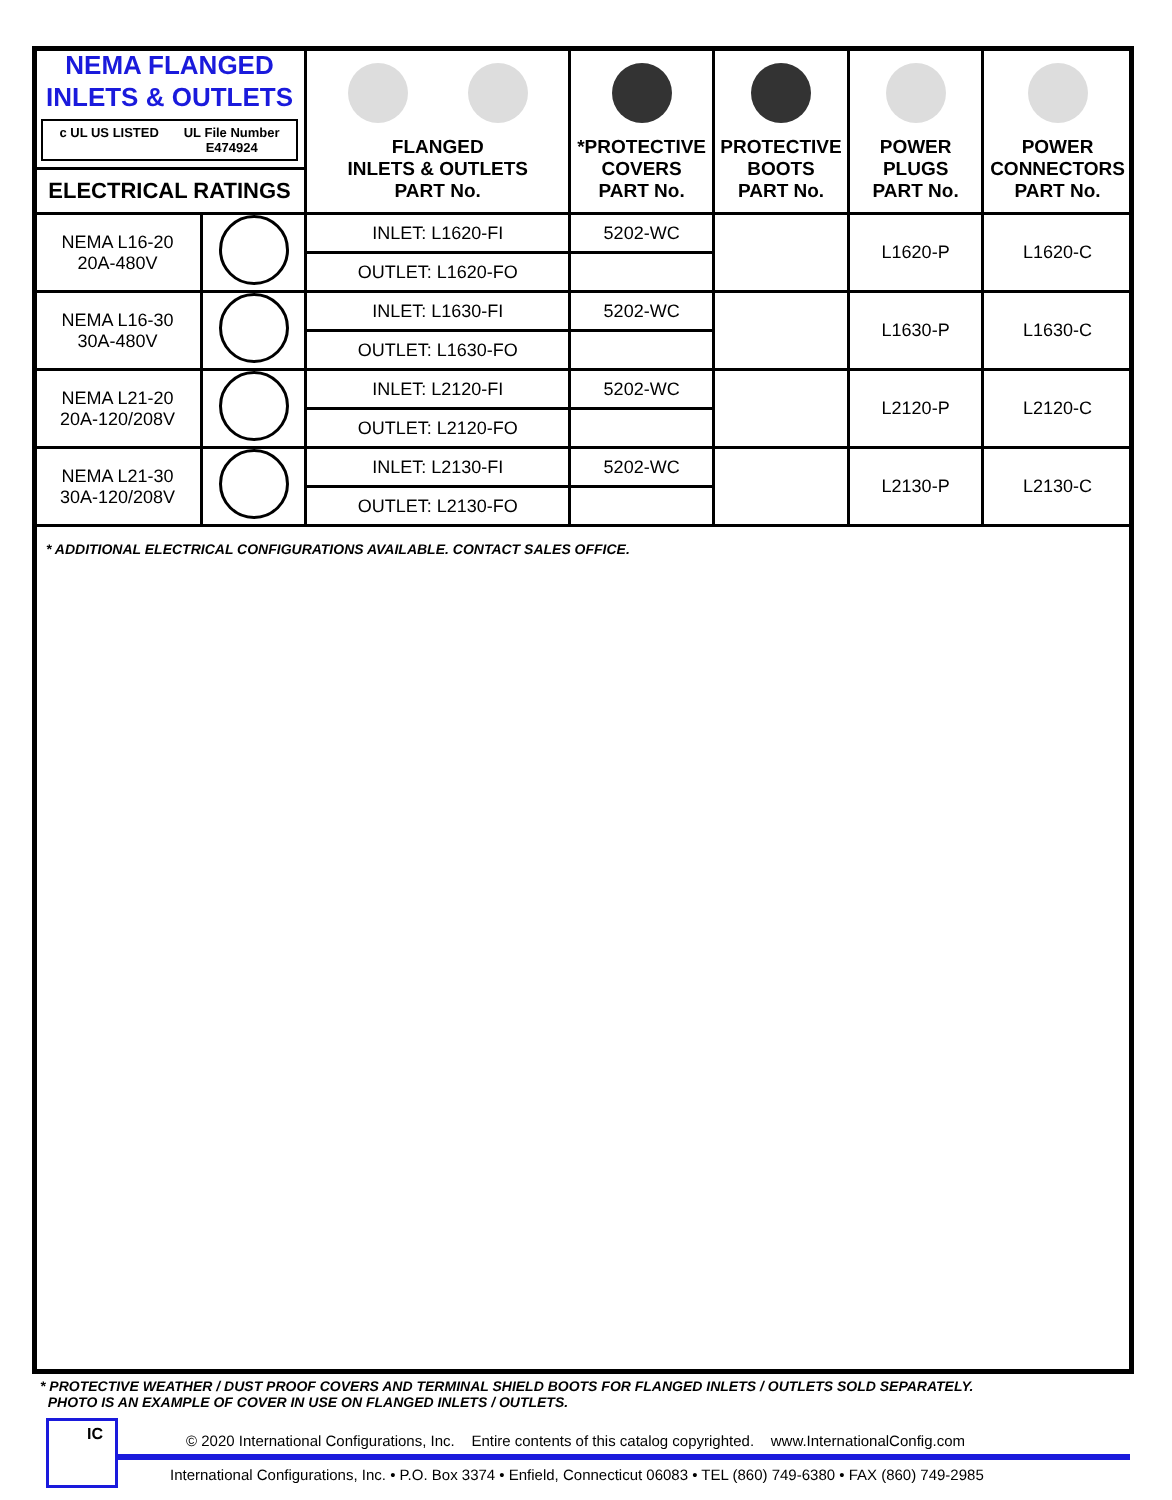| NEMA FLANGED INLETS & OUTLETS c UL US LISTED UL File Number E474924 ELECTRICAL RATINGS | | FLANGED INLETS & OUTLETS PART No. | *PROTECTIVE COVERS PART No. | PROTECTIVE BOOTS PART No. | POWER PLUGS PART No. | POWER CONNECTORS PART No. |
| --- | --- | --- | --- | --- | --- | --- |
| NEMA L16-20 20A-480V | | INLET: L1620-FI | 5202-WC | | L1620-P | L1620-C |
| | | OUTLET: L1620-FO | | | | |
| NEMA L16-30 30A-480V | | INLET: L1630-FI | 5202-WC | | L1630-P | L1630-C |
| | | OUTLET: L1630-FO | | | | |
| NEMA L21-20 20A-120/208V | | INLET: L2120-FI | 5202-WC | | L2120-P | L2120-C |
| | | OUTLET: L2120-FO | | | | |
| NEMA L21-30 30A-120/208V | | INLET: L2130-FI | 5202-WC | | L2130-P | L2130-C |
| | | OUTLET: L2130-FO | | | | |
* ADDITIONAL ELECTRICAL CONFIGURATIONS AVAILABLE. CONTACT SALES OFFICE.
* PROTECTIVE WEATHER / DUST PROOF COVERS AND TERMINAL SHIELD BOOTS FOR FLANGED INLETS / OUTLETS SOLD SEPARATELY.
PHOTO IS AN EXAMPLE OF COVER IN USE ON FLANGED INLETS / OUTLETS.
IC
© 2020 International Configurations, Inc. Entire contents of this catalog copyrighted. www.InternationalConfig.com
International Configurations, Inc. • P.O. Box 3374 • Enfield, Connecticut 06083 • TEL (860) 749-6380 • FAX (860) 749-2985